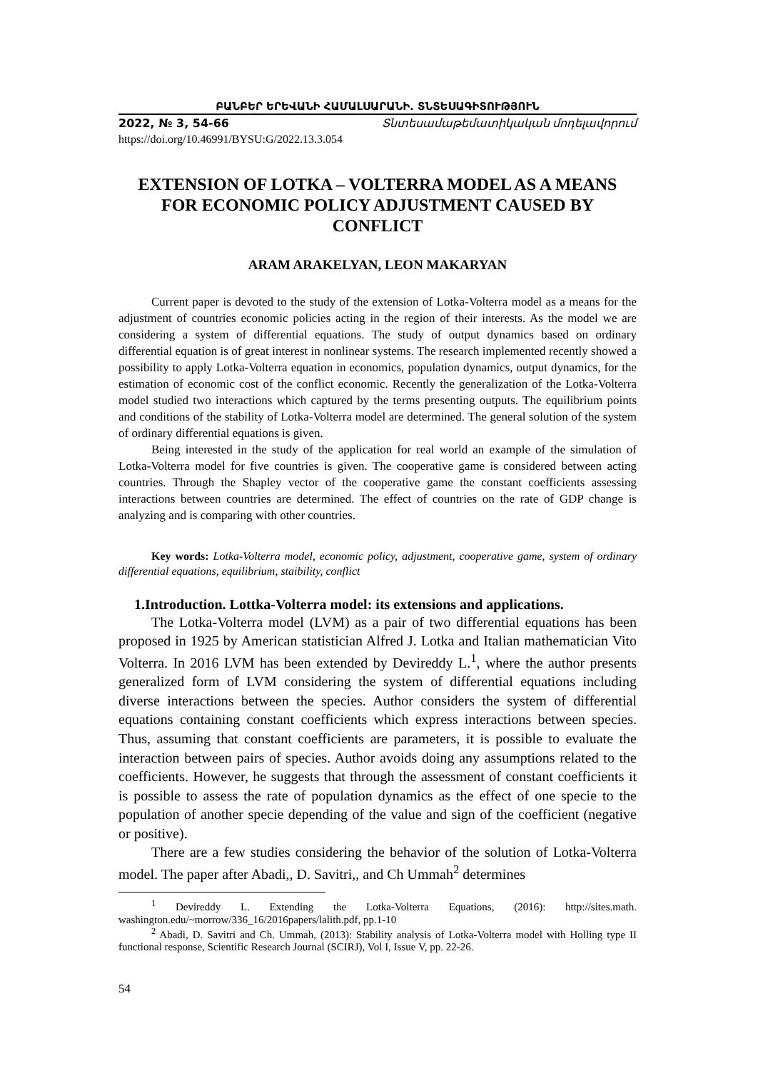ԲԱՆԲԵՐ ԵՐԵՎԱՆԻ ՀԱՄԱԼՍԱՐԱՆԻ. ՏՆՏԵՍԱԳԻՏՈՒԹՅՈՒՆ
2022, № 3, 54-66 Տնտեսամաթեմատիկական մոդելավորում
https://doi.org/10.46991/BYSU:G/2022.13.3.054
EXTENSION OF LOTKA – VOLTERRA MODEL AS A MEANS FOR ECONOMIC POLICY ADJUSTMENT CAUSED BY CONFLICT
ARAM ARAKELYAN, LEON MAKARYAN
Current paper is devoted to the study of the extension of Lotka-Volterra model as a means for the adjustment of countries economic policies acting in the region of their interests. As the model we are considering a system of differential equations. The study of output dynamics based on ordinary differential equation is of great interest in nonlinear systems. The research implemented recently showed a possibility to apply Lotka-Volterra equation in economics, population dynamics, output dynamics, for the estimation of economic cost of the conflict economic. Recently the generalization of the Lotka-Volterra model studied two interactions which captured by the terms presenting outputs. The equilibrium points and conditions of the stability of Lotka-Volterra model are determined. The general solution of the system of ordinary differential equations is given.
Being interested in the study of the application for real world an example of the simulation of Lotka-Volterra model for five countries is given. The cooperative game is considered between acting countries. Through the Shapley vector of the cooperative game the constant coefficients assessing interactions between countries are determined. The effect of countries on the rate of GDP change is analyzing and is comparing with other countries.
Key words: Lotka-Volterra model, economic policy, adjustment, cooperative game, system of ordinary differential equations, equilibrium, staibility, conflict
1.Introduction. Lottka-Volterra model: its extensions and applications.
The Lotka-Volterra model (LVM) as a pair of two differential equations has been proposed in 1925 by American statistician Alfred J. Lotka and Italian mathematician Vito Volterra. In 2016 LVM has been extended by Devireddy L.<sup>1</sup>, where the author presents generalized form of LVM considering the system of differential equations including diverse interactions between the species. Author considers the system of differential equations containing constant coefficients which express interactions between species. Thus, assuming that constant coefficients are parameters, it is possible to evaluate the interaction between pairs of species. Author avoids doing any assumptions related to the coefficients. However, he suggests that through the assessment of constant coefficients it is possible to assess the rate of population dynamics as the effect of one specie to the population of another specie depending of the value and sign of the coefficient (negative or positive).
There are a few studies considering the behavior of the solution of Lotka-Volterra model. The paper after Abadi,, D. Savitri,, and Ch Ummah<sup>2</sup> determines
<sup>1</sup> Devireddy L. Extending the Lotka-Volterra Equations, (2016): http://sites.math. washington.edu/~morrow/336_16/2016papers/lalith.pdf, pp.1-10
<sup>2</sup> Abadi, D. Savitri and Ch. Ummah, (2013): Stability analysis of Lotka-Volterra model with Holling type II functional response, Scientific Research Journal (SCIRJ), Vol I, Issue V, pp. 22-26.
54